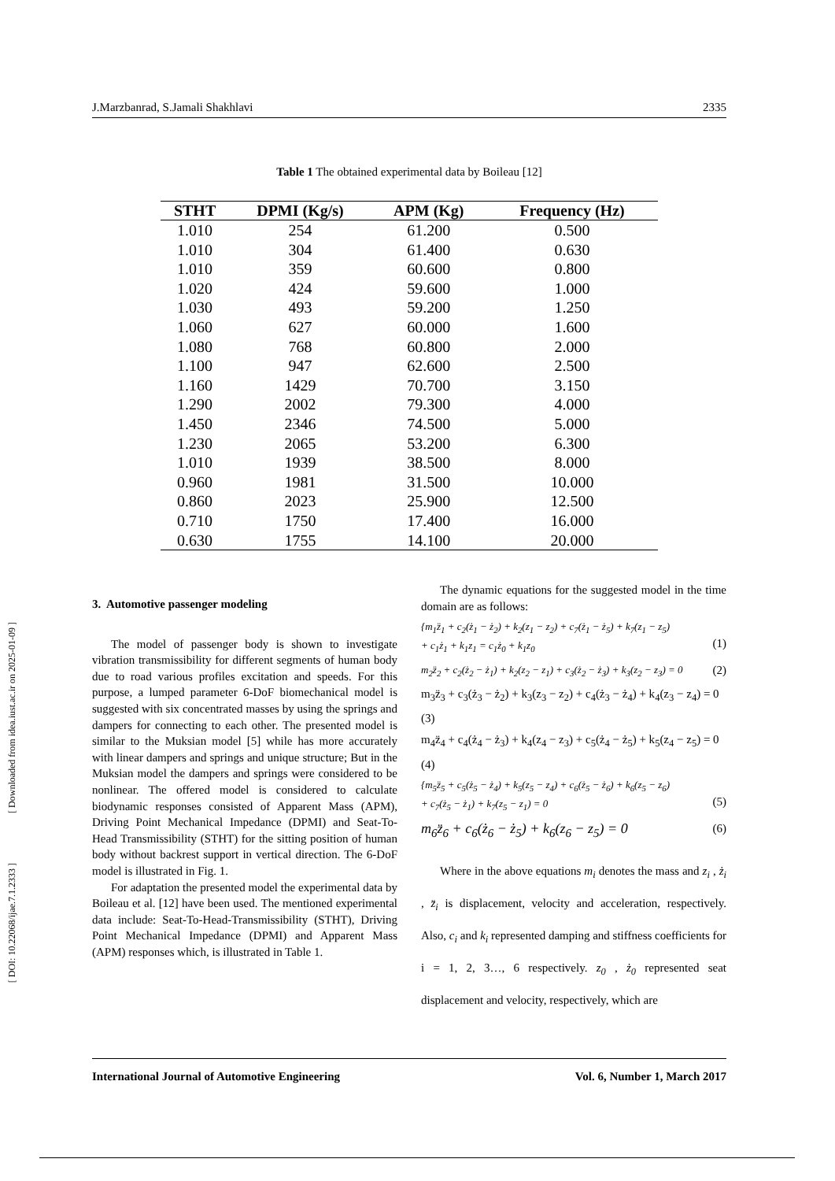[ DOI: 10.22068/ijae.7.1.2333 ] [ Downloaded from idea.iust.ac.ir on 2025-01-09 ]
J.Marzbanrad, S.Jamali Shakhlavi 2335
Table 1 The obtained experimental data by Boileau [12]
| STHT | DPMI (Kg/s) | APM (Kg) | Frequency (Hz) |
| --- | --- | --- | --- |
| 1.010 | 254 | 61.200 | 0.500 |
| 1.010 | 304 | 61.400 | 0.630 |
| 1.010 | 359 | 60.600 | 0.800 |
| 1.020 | 424 | 59.600 | 1.000 |
| 1.030 | 493 | 59.200 | 1.250 |
| 1.060 | 627 | 60.000 | 1.600 |
| 1.080 | 768 | 60.800 | 2.000 |
| 1.100 | 947 | 62.600 | 2.500 |
| 1.160 | 1429 | 70.700 | 3.150 |
| 1.290 | 2002 | 79.300 | 4.000 |
| 1.450 | 2346 | 74.500 | 5.000 |
| 1.230 | 2065 | 53.200 | 6.300 |
| 1.010 | 1939 | 38.500 | 8.000 |
| 0.960 | 1981 | 31.500 | 10.000 |
| 0.860 | 2023 | 25.900 | 12.500 |
| 0.710 | 1750 | 17.400 | 16.000 |
| 0.630 | 1755 | 14.100 | 20.000 |
3. Automotive passenger modeling
The model of passenger body is shown to investigate vibration transmissibility for different segments of human body due to road various profiles excitation and speeds. For this purpose, a lumped parameter 6-DoF biomechanical model is suggested with six concentrated masses by using the springs and dampers for connecting to each other. The presented model is similar to the Muksian model [5] while has more accurately with linear dampers and springs and unique structure; But in the Muksian model the dampers and springs were considered to be nonlinear. The offered model is considered to calculate biodynamic responses consisted of Apparent Mass (APM), Driving Point Mechanical Impedance (DPMI) and Seat-To-Head Transmissibility (STHT) for the sitting position of human body without backrest support in vertical direction. The 6-DoF model is illustrated in Fig. 1.
For adaptation the presented model the experimental data by Boileau et al. [12] have been used. The mentioned experimental data include: Seat-To-Head-Transmissibility (STHT), Driving Point Mechanical Impedance (DPMI) and Apparent Mass (APM) responses which, is illustrated in Table 1.
The dynamic equations for the suggested model in the time domain are as follows:
{m<sub>1</sub>z̈<sub>1</sub> + c<sub>2</sub>(ż<sub>1</sub> − ż<sub>2</sub>) + k<sub>2</sub>(z<sub>1</sub> − z<sub>2</sub>) + c<sub>7</sub>(ż<sub>1</sub> − ż<sub>5</sub>) + k<sub>7</sub>(z<sub>1</sub> − z<sub>5</sub>)
+ c<sub>1</sub>ż<sub>1</sub> + k<sub>1</sub>z<sub>1</sub> = c<sub>1</sub>ż<sub>0</sub> + k<sub>1</sub>z<sub>0</sub>
(1)
m<sub>2</sub>z̈<sub>2</sub> + c<sub>2</sub>(ż<sub>2</sub> − ż<sub>1</sub>) + k<sub>2</sub>(z<sub>2</sub> − z<sub>1</sub>) + c<sub>3</sub>(ż<sub>2</sub> − ż<sub>3</sub>) + k<sub>3</sub>(z<sub>2</sub> − z<sub>3</sub>) = 0 (2)
m<sub>3</sub>z̈<sub>3</sub> + c<sub>3</sub>(ż<sub>3</sub> − ż<sub>2</sub>) + k<sub>3</sub>(z<sub>3</sub> − z<sub>2</sub>) + c<sub>4</sub>(ż<sub>3</sub> − ż<sub>4</sub>) + k<sub>4</sub>(z<sub>3</sub> − z<sub>4</sub>) = 0
(3)
m<sub>4</sub>z̈<sub>4</sub> + c<sub>4</sub>(ż<sub>4</sub> − ż<sub>3</sub>) + k<sub>4</sub>(z<sub>4</sub> − z<sub>3</sub>) + c<sub>5</sub>(ż<sub>4</sub> − ż<sub>5</sub>) + k<sub>5</sub>(z<sub>4</sub> − z<sub>5</sub>) = 0
(4)
{m<sub>5</sub>z̈<sub>5</sub> + c<sub>5</sub>(ż<sub>5</sub> − ż<sub>4</sub>) + k<sub>5</sub>(z<sub>5</sub> − z<sub>4</sub>) + c<sub>6</sub>(ż<sub>5</sub> − ż<sub>6</sub>) + k<sub>6</sub>(z<sub>5</sub> − z<sub>6</sub>)
+ c<sub>7</sub>(ż<sub>5</sub> − ż<sub>1</sub>) + k<sub>7</sub>(z<sub>5</sub> − z<sub>1</sub>) = 0
(5)
m<sub>6</sub>z̈<sub>6</sub> + c<sub>6</sub>(ż<sub>6</sub> − ż<sub>5</sub>) + k<sub>6</sub>(z<sub>6</sub> − z<sub>5</sub>) = 0 (6)
Where in the above equations m<sub>i</sub> denotes the mass and z<sub>i</sub> , ż<sub>i</sub> , z̈<sub>i</sub> is displacement, velocity and acceleration, respectively. Also, c<sub>i</sub> and k<sub>i</sub> represented damping and stiffness coefficients for i = 1, 2, 3…, 6 respectively. z<sub>0</sub> , ż<sub>0</sub> represented seat displacement and velocity, respectively, which are
International Journal of Automotive Engineering Vol. 6, Number 1, March 2017